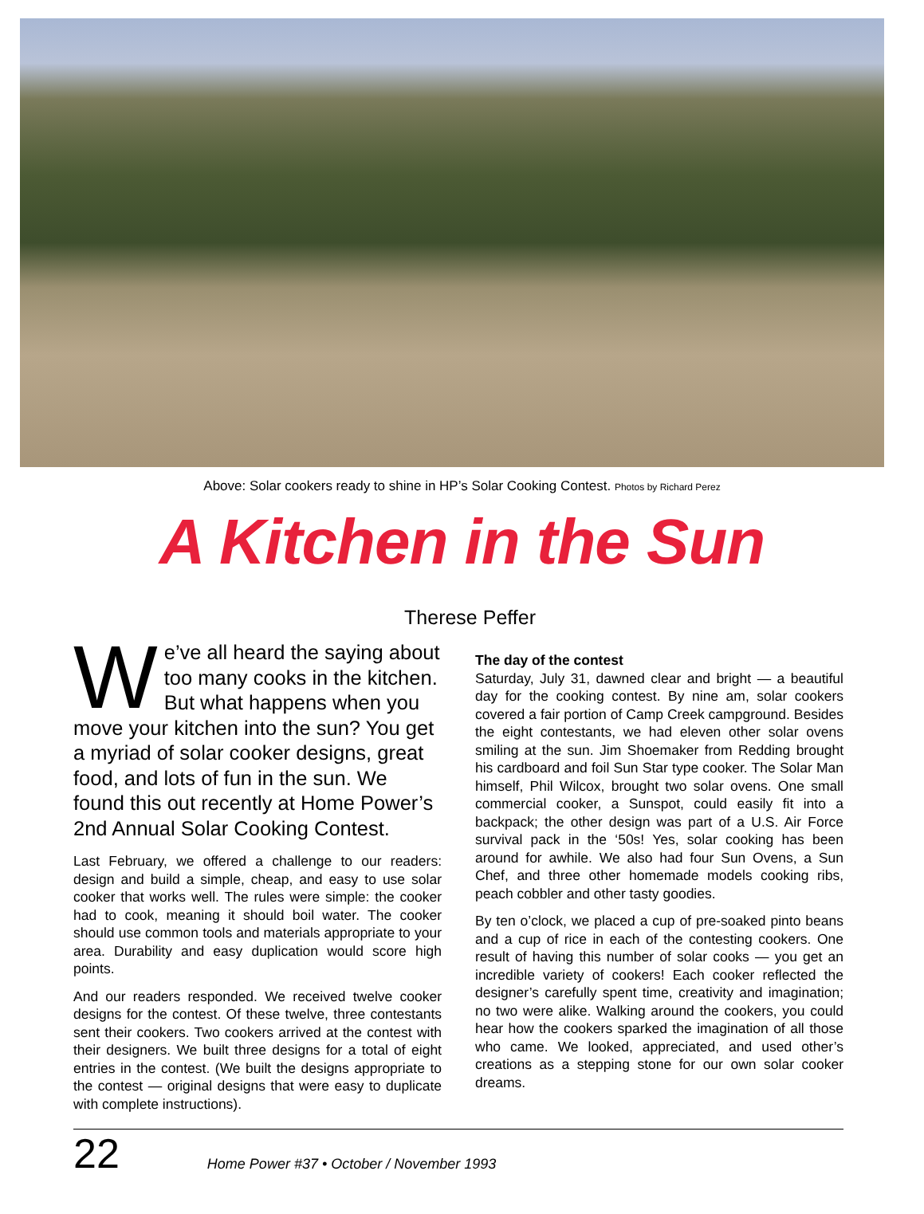Above: Solar cookers ready to shine in HP’s Solar Cooking Contest. Photos by Richard Perez
A Kitchen in the Sun
Therese Peffer
We’ve all heard the saying about too many cooks in the kitchen. But what happens when you move your kitchen into the sun? You get a myriad of solar cooker designs, great food, and lots of fun in the sun. We found this out recently at Home Power’s 2nd Annual Solar Cooking Contest.
Last February, we offered a challenge to our readers: design and build a simple, cheap, and easy to use solar cooker that works well. The rules were simple: the cooker had to cook, meaning it should boil water. The cooker should use common tools and materials appropriate to your area. Durability and easy duplication would score high points.
And our readers responded. We received twelve cooker designs for the contest. Of these twelve, three contestants sent their cookers. Two cookers arrived at the contest with their designers. We built three designs for a total of eight entries in the contest. (We built the designs appropriate to the contest — original designs that were easy to duplicate with complete instructions).
The day of the contest
Saturday, July 31, dawned clear and bright — a beautiful day for the cooking contest. By nine am, solar cookers covered a fair portion of Camp Creek campground. Besides the eight contestants, we had eleven other solar ovens smiling at the sun. Jim Shoemaker from Redding brought his cardboard and foil Sun Star type cooker. The Solar Man himself, Phil Wilcox, brought two solar ovens. One small commercial cooker, a Sunspot, could easily fit into a backpack; the other design was part of a U.S. Air Force survival pack in the ‘50s! Yes, solar cooking has been around for awhile. We also had four Sun Ovens, a Sun Chef, and three other homemade models cooking ribs, peach cobbler and other tasty goodies.
By ten o’clock, we placed a cup of pre-soaked pinto beans and a cup of rice in each of the contesting cookers. One result of having this number of solar cooks — you get an incredible variety of cookers! Each cooker reflected the designer’s carefully spent time, creativity and imagination; no two were alike. Walking around the cookers, you could hear how the cookers sparked the imagination of all those who came. We looked, appreciated, and used other’s creations as a stepping stone for our own solar cooker dreams.
22 Home Power #37 • October / November 1993